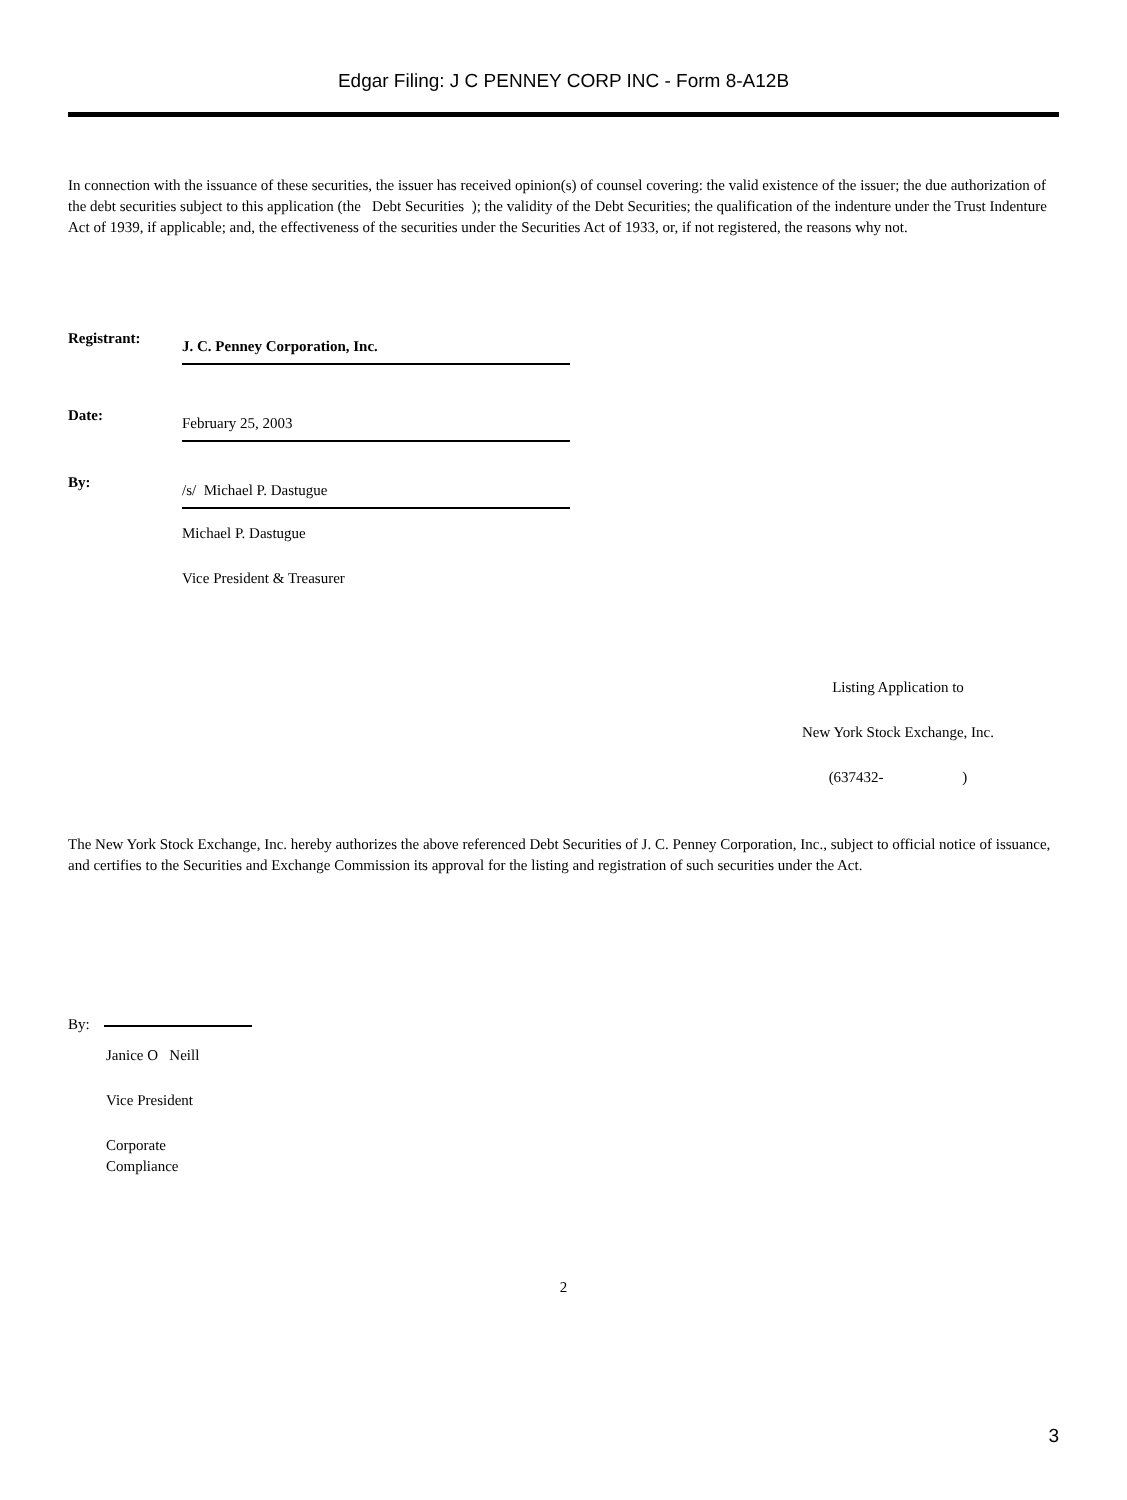Edgar Filing: J C PENNEY CORP INC - Form 8-A12B
In connection with the issuance of these securities, the issuer has received opinion(s) of counsel covering: the valid existence of the issuer; the due authorization of the debt securities subject to this application (the Debt Securities ); the validity of the Debt Securities; the qualification of the indenture under the Trust Indenture Act of 1939, if applicable; and, the effectiveness of the securities under the Securities Act of 1933, or, if not registered, the reasons why not.
Registrant:
J. C. Penney Corporation, Inc.
Date:
February 25, 2003
By:
/s/ Michael P. Dastugue
Michael P. Dastugue
Vice President & Treasurer
Listing Application to
New York Stock Exchange, Inc.
(637432- )
The New York Stock Exchange, Inc. hereby authorizes the above referenced Debt Securities of J. C. Penney Corporation, Inc., subject to official notice of issuance, and certifies to the Securities and Exchange Commission its approval for the listing and registration of such securities under the Act.
By:
Janice O Neill
Vice President
Corporate
Compliance
2
3